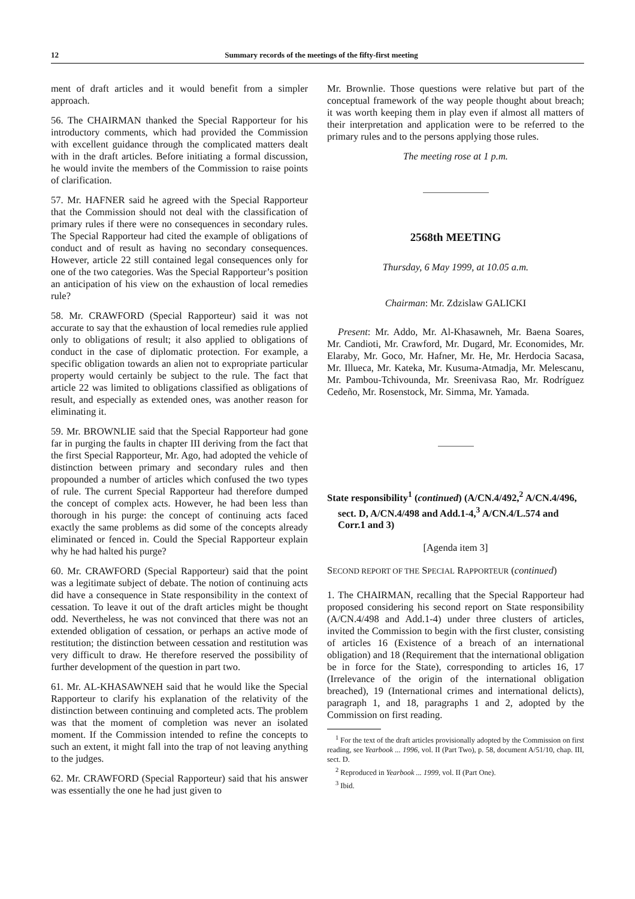12 Summary records of the meetings of the fifty-first meeting
ment of draft articles and it would benefit from a simpler approach.
56. The CHAIRMAN thanked the Special Rapporteur for his introductory comments, which had provided the Commission with excellent guidance through the complicated matters dealt with in the draft articles. Before initiating a formal discussion, he would invite the members of the Commission to raise points of clarification.
57. Mr. HAFNER said he agreed with the Special Rapporteur that the Commission should not deal with the classification of primary rules if there were no consequences in secondary rules. The Special Rapporteur had cited the example of obligations of conduct and of result as having no secondary consequences. However, article 22 still contained legal consequences only for one of the two categories. Was the Special Rapporteur’s position an anticipation of his view on the exhaustion of local remedies rule?
58. Mr. CRAWFORD (Special Rapporteur) said it was not accurate to say that the exhaustion of local remedies rule applied only to obligations of result; it also applied to obligations of conduct in the case of diplomatic protection. For example, a specific obligation towards an alien not to expropriate particular property would certainly be subject to the rule. The fact that article 22 was limited to obligations classified as obligations of result, and especially as extended ones, was another reason for eliminating it.
59. Mr. BROWNLIE said that the Special Rapporteur had gone far in purging the faults in chapter III deriving from the fact that the first Special Rapporteur, Mr. Ago, had adopted the vehicle of distinction between primary and secondary rules and then propounded a number of articles which confused the two types of rule. The current Special Rapporteur had therefore dumped the concept of complex acts. However, he had been less than thorough in his purge: the concept of continuing acts faced exactly the same problems as did some of the concepts already eliminated or fenced in. Could the Special Rapporteur explain why he had halted his purge?
60. Mr. CRAWFORD (Special Rapporteur) said that the point was a legitimate subject of debate. The notion of continuing acts did have a consequence in State responsibility in the context of cessation. To leave it out of the draft articles might be thought odd. Nevertheless, he was not convinced that there was not an extended obligation of cessation, or perhaps an active mode of restitution; the distinction between cessation and restitution was very difficult to draw. He therefore reserved the possibility of further development of the question in part two.
61. Mr. AL-KHASAWNEH said that he would like the Special Rapporteur to clarify his explanation of the relativity of the distinction between continuing and completed acts. The problem was that the moment of completion was never an isolated moment. If the Commission intended to refine the concepts to such an extent, it might fall into the trap of not leaving anything to the judges.
62. Mr. CRAWFORD (Special Rapporteur) said that his answer was essentially the one he had just given to
Mr. Brownlie. Those questions were relative but part of the conceptual framework of the way people thought about breach; it was worth keeping them in play even if almost all matters of their interpretation and application were to be referred to the primary rules and to the persons applying those rules.
The meeting rose at 1 p.m.
2568th MEETING
Thursday, 6 May 1999, at 10.05 a.m.
Chairman: Mr. Zdzislaw GALICKI
Present: Mr. Addo, Mr. Al-Khasawneh, Mr. Baena Soares, Mr. Candioti, Mr. Crawford, Mr. Dugard, Mr. Economides, Mr. Elaraby, Mr. Goco, Mr. Hafner, Mr. He, Mr. Herdocia Sacasa, Mr. Illueca, Mr. Kateka, Mr. Kusuma-Atmadja, Mr. Melescanu, Mr. Pambou-Tchivounda, Mr. Sreenivasa Rao, Mr. Rodríguez Cedeño, Mr. Rosenstock, Mr. Simma, Mr. Yamada.
State responsibility<sup>1</sup> (continued) (A/CN.4/492,<sup>2</sup> A/CN.4/496, sect. D, A/CN.4/498 and Add.1-4,<sup>3</sup> A/CN.4/L.574 and Corr.1 and 3)
[Agenda item 3]
SECOND REPORT OF THE SPECIAL RAPPORTEUR (continued)
1. The CHAIRMAN, recalling that the Special Rapporteur had proposed considering his second report on State responsibility (A/CN.4/498 and Add.1-4) under three clusters of articles, invited the Commission to begin with the first cluster, consisting of articles 16 (Existence of a breach of an international obligation) and 18 (Requirement that the international obligation be in force for the State), corresponding to articles 16, 17 (Irrelevance of the origin of the international obligation breached), 19 (International crimes and international delicts), paragraph 1, and 18, paragraphs 1 and 2, adopted by the Commission on first reading.
<sup>1</sup> For the text of the draft articles provisionally adopted by the Commission on first reading, see Yearbook ... 1996, vol. II (Part Two), p. 58, document A/51/10, chap. III, sect. D.
<sup>2</sup> Reproduced in Yearbook ... 1999, vol. II (Part One).
<sup>3</sup> Ibid.